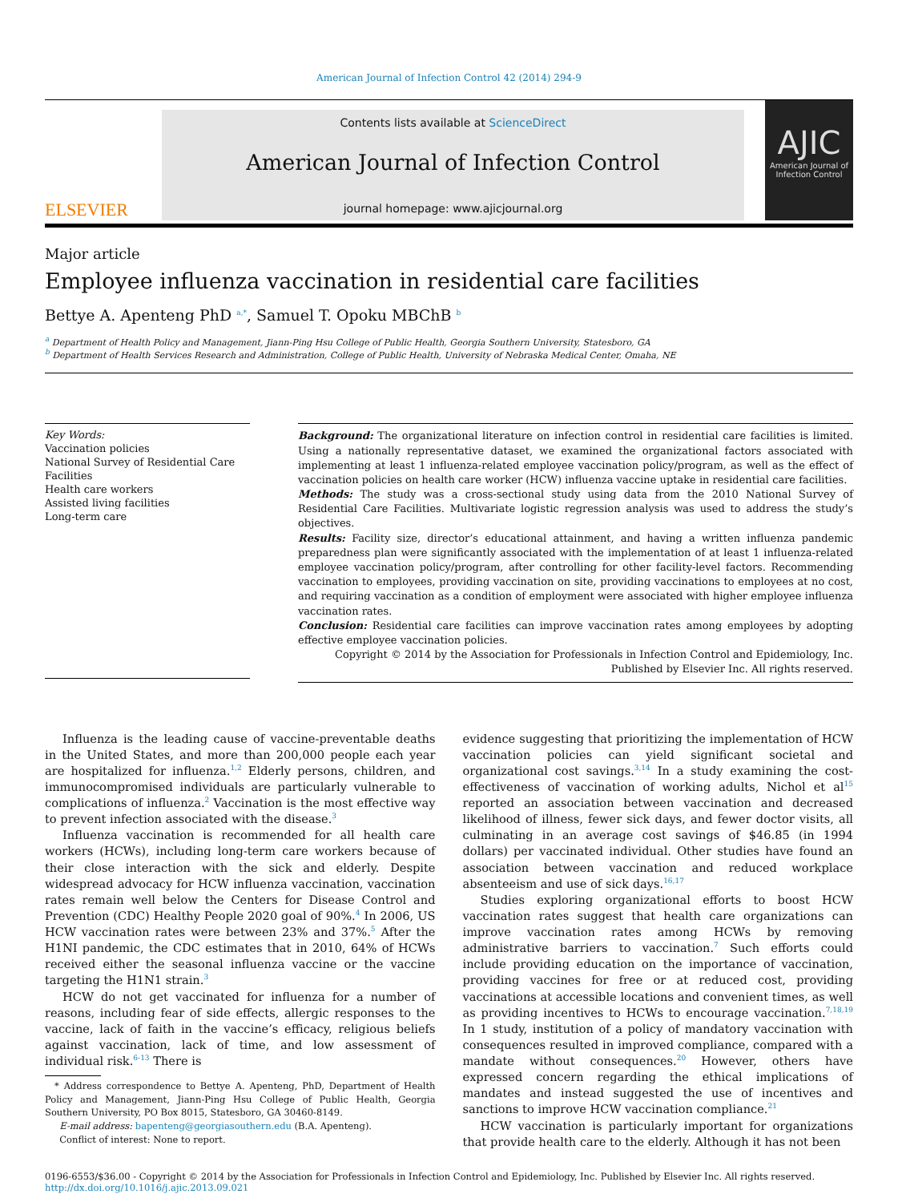American Journal of Infection Control 42 (2014) 294-9
ELSEVIER
Contents lists available at ScienceDirect
American Journal of Infection Control
journal homepage: www.ajicjournal.org
AJIC
American Journal of Infection Control
Major article
Employee influenza vaccination in residential care facilities
Bettye A. Apenteng PhD <sup>a,*</sup>, Samuel T. Opoku MBChB <sup>b</sup>
<sup>a</sup> Department of Health Policy and Management, Jiann-Ping Hsu College of Public Health, Georgia Southern University, Statesboro, GA
<sup>b</sup> Department of Health Services Research and Administration, College of Public Health, University of Nebraska Medical Center, Omaha, NE
Key Words:
Vaccination policies
National Survey of Residential Care Facilities
Health care workers
Assisted living facilities
Long-term care
Background: The organizational literature on infection control in residential care facilities is limited. Using a nationally representative dataset, we examined the organizational factors associated with implementing at least 1 influenza-related employee vaccination policy/program, as well as the effect of vaccination policies on health care worker (HCW) influenza vaccine uptake in residential care facilities.
Methods: The study was a cross-sectional study using data from the 2010 National Survey of Residential Care Facilities. Multivariate logistic regression analysis was used to address the study’s objectives.
Results: Facility size, director’s educational attainment, and having a written influenza pandemic preparedness plan were significantly associated with the implementation of at least 1 influenza-related employee vaccination policy/program, after controlling for other facility-level factors. Recommending vaccination to employees, providing vaccination on site, providing vaccinations to employees at no cost, and requiring vaccination as a condition of employment were associated with higher employee influenza vaccination rates.
Conclusion: Residential care facilities can improve vaccination rates among employees by adopting effective employee vaccination policies.
Copyright © 2014 by the Association for Professionals in Infection Control and Epidemiology, Inc.
Published by Elsevier Inc. All rights reserved.
Influenza is the leading cause of vaccine-preventable deaths in the United States, and more than 200,000 people each year are hospitalized for influenza.<sup>1,2</sup> Elderly persons, children, and immunocompromised individuals are particularly vulnerable to complications of influenza.<sup>2</sup> Vaccination is the most effective way to prevent infection associated with the disease.<sup>3</sup>
Influenza vaccination is recommended for all health care workers (HCWs), including long-term care workers because of their close interaction with the sick and elderly. Despite widespread advocacy for HCW influenza vaccination, vaccination rates remain well below the Centers for Disease Control and Prevention (CDC) Healthy People 2020 goal of 90%.<sup>4</sup> In 2006, US HCW vaccination rates were between 23% and 37%.<sup>5</sup> After the H1NI pandemic, the CDC estimates that in 2010, 64% of HCWs received either the seasonal influenza vaccine or the vaccine targeting the H1N1 strain.<sup>3</sup>
HCW do not get vaccinated for influenza for a number of reasons, including fear of side effects, allergic responses to the vaccine, lack of faith in the vaccine’s efficacy, religious beliefs against vaccination, lack of time, and low assessment of individual risk.<sup>6-13</sup> There is
* Address correspondence to Bettye A. Apenteng, PhD, Department of Health Policy and Management, Jiann-Ping Hsu College of Public Health, Georgia Southern University, PO Box 8015, Statesboro, GA 30460-8149.
E-mail address: bapenteng@georgiasouthern.edu (B.A. Apenteng).
Conflict of interest: None to report.
evidence suggesting that prioritizing the implementation of HCW vaccination policies can yield significant societal and organizational cost savings.<sup>3,14</sup> In a study examining the cost-effectiveness of vaccination of working adults, Nichol et al<sup>15</sup> reported an association between vaccination and decreased likelihood of illness, fewer sick days, and fewer doctor visits, all culminating in an average cost savings of $46.85 (in 1994 dollars) per vaccinated individual. Other studies have found an association between vaccination and reduced workplace absenteeism and use of sick days.<sup>16,17</sup>
Studies exploring organizational efforts to boost HCW vaccination rates suggest that health care organizations can improve vaccination rates among HCWs by removing administrative barriers to vaccination.<sup>7</sup> Such efforts could include providing education on the importance of vaccination, providing vaccines for free or at reduced cost, providing vaccinations at accessible locations and convenient times, as well as providing incentives to HCWs to encourage vaccination.<sup>7,18,19</sup> In 1 study, institution of a policy of mandatory vaccination with consequences resulted in improved compliance, compared with a mandate without consequences.<sup>20</sup> However, others have expressed concern regarding the ethical implications of mandates and instead suggested the use of incentives and sanctions to improve HCW vaccination compliance.<sup>21</sup>
HCW vaccination is particularly important for organizations that provide health care to the elderly. Although it has not been
0196-6553/$36.00 - Copyright © 2014 by the Association for Professionals in Infection Control and Epidemiology, Inc. Published by Elsevier Inc. All rights reserved.
http://dx.doi.org/10.1016/j.ajic.2013.09.021